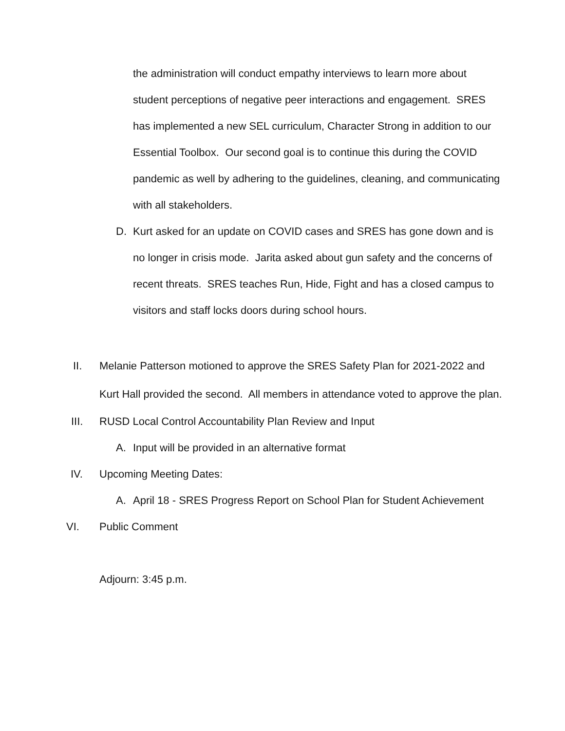the administration will conduct empathy interviews to learn more about student perceptions of negative peer interactions and engagement. SRES has implemented a new SEL curriculum, Character Strong in addition to our Essential Toolbox. Our second goal is to continue this during the COVID pandemic as well by adhering to the guidelines, cleaning, and communicating with all stakeholders.
D. Kurt asked for an update on COVID cases and SRES has gone down and is no longer in crisis mode. Jarita asked about gun safety and the concerns of recent threats. SRES teaches Run, Hide, Fight and has a closed campus to visitors and staff locks doors during school hours.
II. Melanie Patterson motioned to approve the SRES Safety Plan for 2021-2022 and Kurt Hall provided the second. All members in attendance voted to approve the plan.
III. RUSD Local Control Accountability Plan Review and Input
A. Input will be provided in an alternative format
IV. Upcoming Meeting Dates:
A. April 18 - SRES Progress Report on School Plan for Student Achievement
VI. Public Comment
Adjourn: 3:45 p.m.